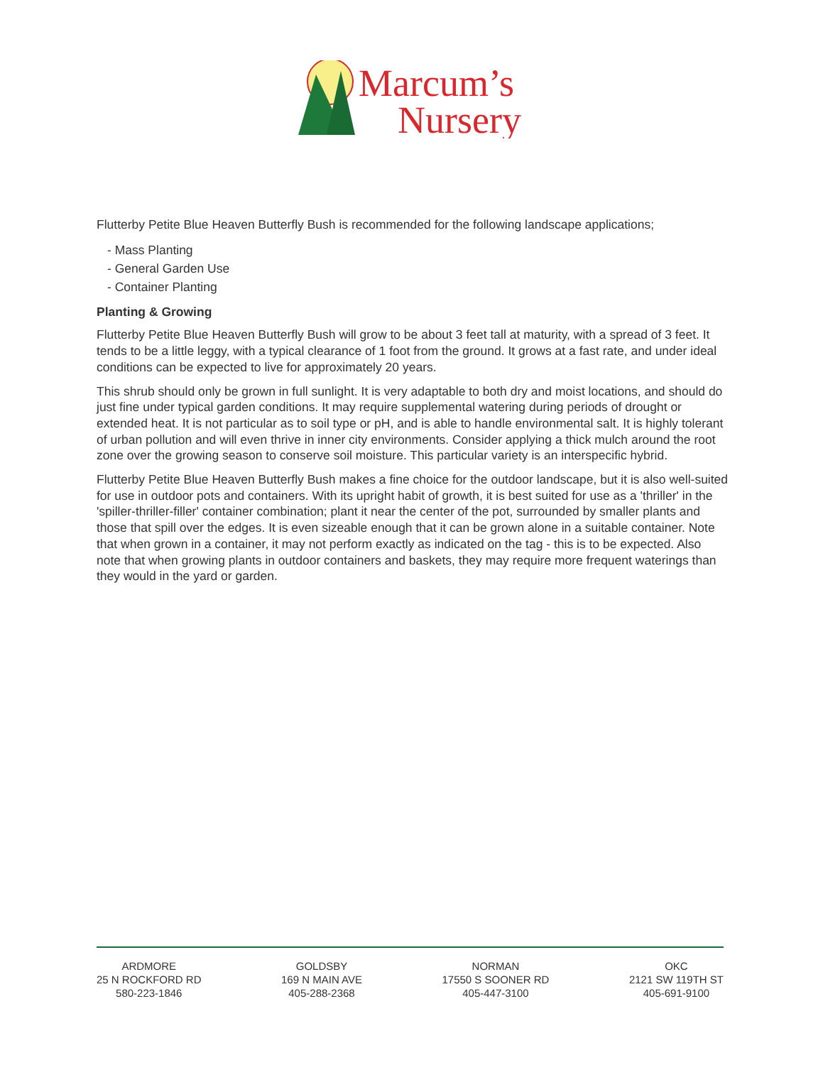Marcum’s
Nursery
Flutterby Petite Blue Heaven Butterfly Bush is recommended for the following landscape applications;
- Mass Planting
- General Garden Use
- Container Planting
Planting & Growing
Flutterby Petite Blue Heaven Butterfly Bush will grow to be about 3 feet tall at maturity, with a spread of 3 feet. It tends to be a little leggy, with a typical clearance of 1 foot from the ground. It grows at a fast rate, and under ideal conditions can be expected to live for approximately 20 years.
This shrub should only be grown in full sunlight. It is very adaptable to both dry and moist locations, and should do just fine under typical garden conditions. It may require supplemental watering during periods of drought or extended heat. It is not particular as to soil type or pH, and is able to handle environmental salt. It is highly tolerant of urban pollution and will even thrive in inner city environments. Consider applying a thick mulch around the root zone over the growing season to conserve soil moisture. This particular variety is an interspecific hybrid.
Flutterby Petite Blue Heaven Butterfly Bush makes a fine choice for the outdoor landscape, but it is also well-suited for use in outdoor pots and containers. With its upright habit of growth, it is best suited for use as a 'thriller' in the 'spiller-thriller-filler' container combination; plant it near the center of the pot, surrounded by smaller plants and those that spill over the edges. It is even sizeable enough that it can be grown alone in a suitable container. Note that when grown in a container, it may not perform exactly as indicated on the tag - this is to be expected. Also note that when growing plants in outdoor containers and baskets, they may require more frequent waterings than they would in the yard or garden.
ARDMORE
25 N ROCKFORD RD
580-223-1846
GOLDSBY
169 N MAIN AVE
405-288-2368
NORMAN
17550 S SOONER RD
405-447-3100
OKC
2121 SW 119TH ST
405-691-9100